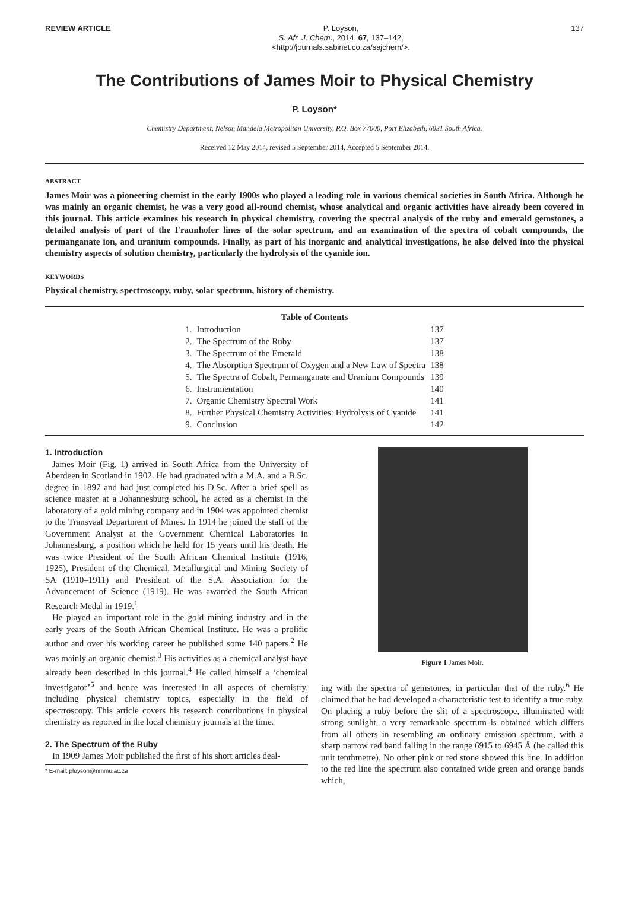REVIEW ARTICLE P. Loyson,
S. Afr. J. Chem., 2014, 67, 137–142,
<http://journals.sabinet.co.za/sajchem/>.
137
The Contributions of James Moir to Physical Chemistry
P. Loyson*
Chemistry Department, Nelson Mandela Metropolitan University, P.O. Box 77000, Port Elizabeth, 6031 South Africa.
Received 12 May 2014, revised 5 September 2014, Accepted 5 September 2014.
ABSTRACT
James Moir was a pioneering chemist in the early 1900s who played a leading role in various chemical societies in South Africa. Although he was mainly an organic chemist, he was a very good all-round chemist, whose analytical and organic activities have already been covered in this journal. This article examines his research in physical chemistry, covering the spectral analysis of the ruby and emerald gemstones, a detailed analysis of part of the Fraunhofer lines of the solar spectrum, and an examination of the spectra of cobalt compounds, the permanganate ion, and uranium compounds. Finally, as part of his inorganic and analytical investigations, he also delved into the physical chemistry aspects of solution chemistry, particularly the hydrolysis of the cyanide ion.
KEYWORDS
Physical chemistry, spectroscopy, ruby, solar spectrum, history of chemistry.
| Table of Contents | | |
| --- | --- | --- |
| 1. | Introduction | 137 |
| 2. | The Spectrum of the Ruby | 137 |
| 3. | The Spectrum of the Emerald | 138 |
| 4. | The Absorption Spectrum of Oxygen and a New Law of Spectra | 138 |
| 5. | The Spectra of Cobalt, Permanganate and Uranium Compounds | 139 |
| 6. | Instrumentation | 140 |
| 7. | Organic Chemistry Spectral Work | 141 |
| 8. | Further Physical Chemistry Activities: Hydrolysis of Cyanide | 141 |
| 9. | Conclusion | 142 |
1. Introduction
James Moir (Fig. 1) arrived in South Africa from the University of Aberdeen in Scotland in 1902. He had graduated with a M.A. and a B.Sc. degree in 1897 and had just completed his D.Sc. After a brief spell as science master at a Johannesburg school, he acted as a chemist in the laboratory of a gold mining company and in 1904 was appointed chemist to the Transvaal Department of Mines. In 1914 he joined the staff of the Government Analyst at the Government Chemical Laboratories in Johannesburg, a position which he held for 15 years until his death. He was twice President of the South African Chemical Institute (1916, 1925), President of the Chemical, Metallurgical and Mining Society of SA (1910–1911) and President of the S.A. Association for the Advancement of Science (1919). He was awarded the South African Research Medal in 1919.<sup>1</sup>
He played an important role in the gold mining industry and in the early years of the South African Chemical Institute. He was a prolific author and over his working career he published some 140 papers.<sup>2</sup> He was mainly an organic chemist.<sup>3</sup> His activities as a chemical analyst have already been described in this journal.<sup>4</sup> He called himself a ‘chemical investigator’<sup>5</sup> and hence was interested in all aspects of chemistry, including physical chemistry topics, especially in the field of spectroscopy. This article covers his research contributions in physical chemistry as reported in the local chemistry journals at the time.
2. The Spectrum of the Ruby
In 1909 James Moir published the first of his short articles deal-
* E-mail: ployson@nmmu.ac.za
Figure 1 James Moir.
ing with the spectra of gemstones, in particular that of the ruby.<sup>6</sup> He claimed that he had developed a characteristic test to identify a true ruby. On placing a ruby before the slit of a spectroscope, illuminated with strong sunlight, a very remarkable spectrum is obtained which differs from all others in resembling an ordinary emission spectrum, with a sharp narrow red band falling in the range 6915 to 6945 Å (he called this unit tenthmetre). No other pink or red stone showed this line. In addition to the red line the spectrum also contained wide green and orange bands which,